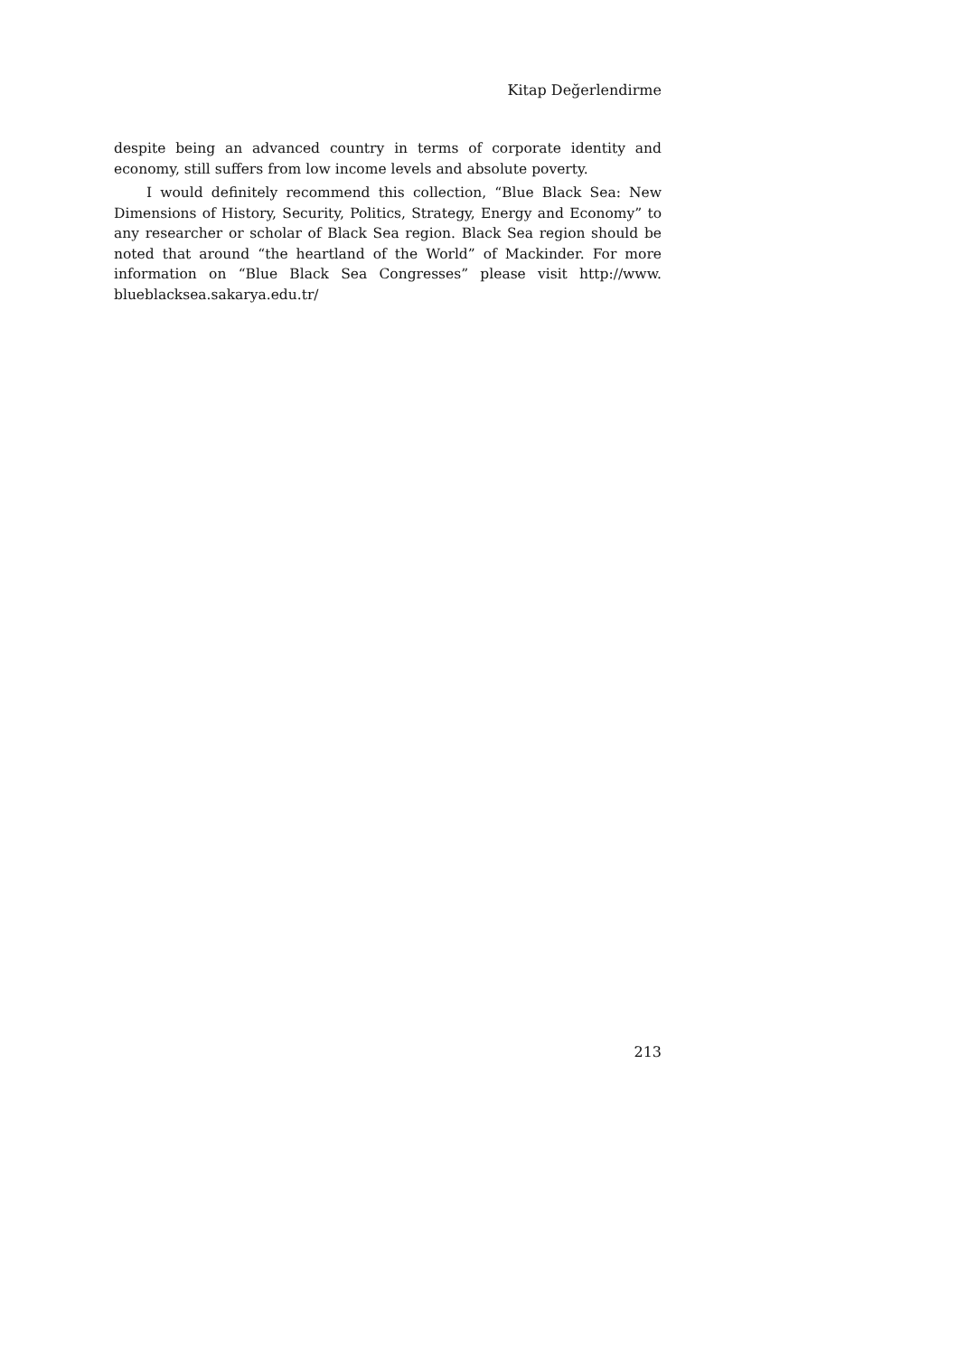Kitap Değerlendirme
despite being an advanced country in terms of corporate identity and economy, still suffers from low income levels and absolute poverty.
I would definitely recommend this collection, “Blue Black Sea: New Dimensions of History, Security, Politics, Strategy, Energy and Economy” to any researcher or scholar of Black Sea region. Black Sea region should be noted that around “the heartland of the World” of Mackinder. For more information on “Blue Black Sea Congresses” please visit http://www. blueblacksea.sakarya.edu.tr/
213